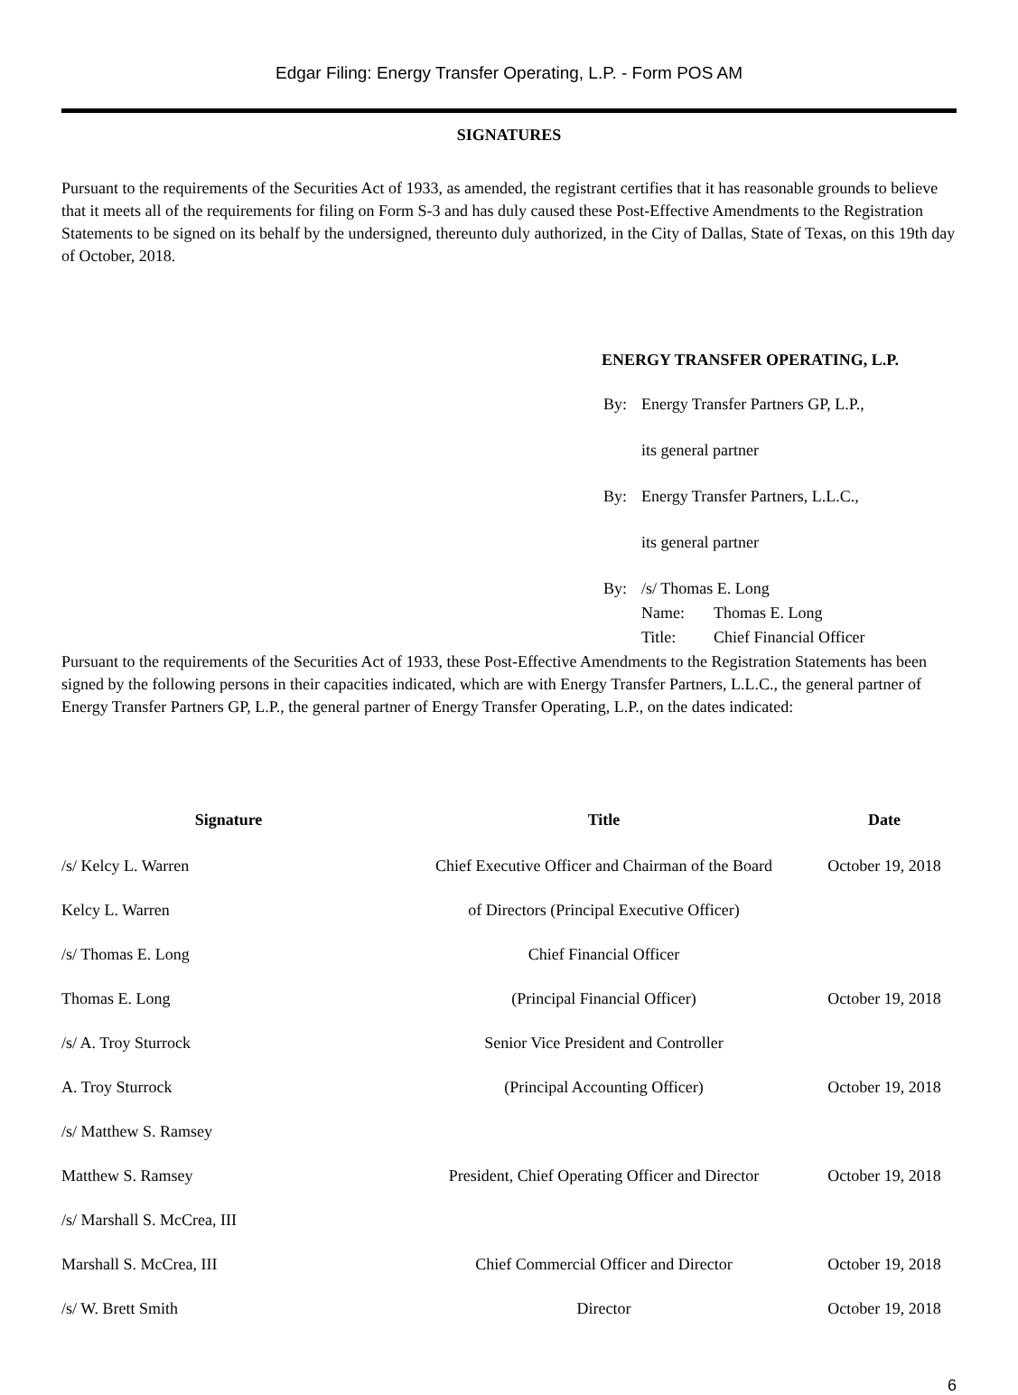Edgar Filing: Energy Transfer Operating, L.P. - Form POS AM
SIGNATURES
Pursuant to the requirements of the Securities Act of 1933, as amended, the registrant certifies that it has reasonable grounds to believe that it meets all of the requirements for filing on Form S-3 and has duly caused these Post-Effective Amendments to the Registration Statements to be signed on its behalf by the undersigned, thereunto duly authorized, in the City of Dallas, State of Texas, on this 19th day of October, 2018.
ENERGY TRANSFER OPERATING, L.P.
| By: | Energy Transfer Partners GP, L.P., | |
| | its general partner | |
| By: | Energy Transfer Partners, L.L.C., | |
| | its general partner | |
| By: | /s/ Thomas E. Long | |
| | Name: | Thomas E. Long |
| | Title: | Chief Financial Officer |
Pursuant to the requirements of the Securities Act of 1933, these Post-Effective Amendments to the Registration Statements has been signed by the following persons in their capacities indicated, which are with Energy Transfer Partners, L.L.C., the general partner of Energy Transfer Partners GP, L.P., the general partner of Energy Transfer Operating, L.P., on the dates indicated:
| Signature | Title | Date |
| --- | --- | --- |
| /s/ Kelcy L. Warren | Chief Executive Officer and Chairman of the Board | October 19, 2018 |
| Kelcy L. Warren | of Directors (Principal Executive Officer) | |
| /s/ Thomas E. Long | Chief Financial Officer | |
| Thomas E. Long | (Principal Financial Officer) | October 19, 2018 |
| /s/ A. Troy Sturrock | Senior Vice President and Controller | |
| A. Troy Sturrock | (Principal Accounting Officer) | October 19, 2018 |
| /s/ Matthew S. Ramsey | | |
| Matthew S. Ramsey | President, Chief Operating Officer and Director | October 19, 2018 |
| /s/ Marshall S. McCrea, III | | |
| Marshall S. McCrea, III | Chief Commercial Officer and Director | October 19, 2018 |
| /s/ W. Brett Smith | Director | October 19, 2018 |
6